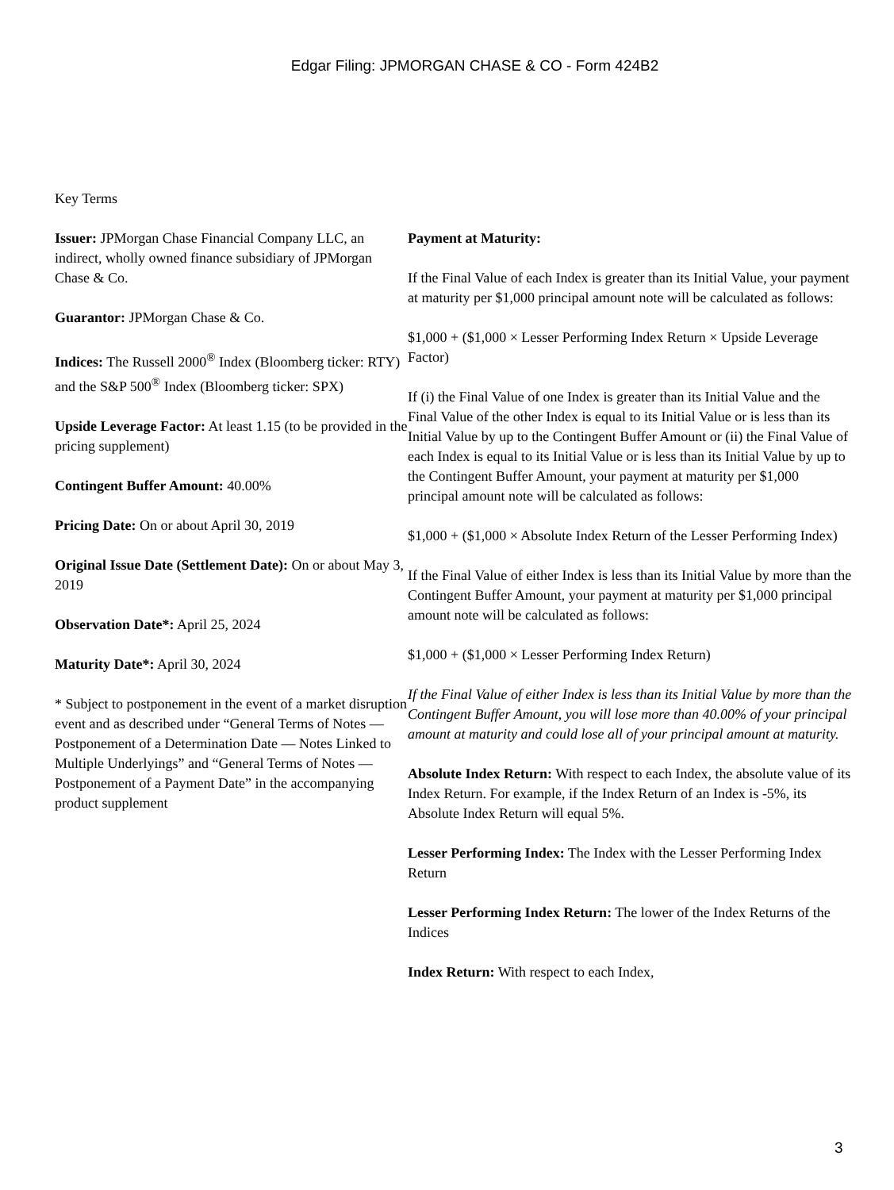Edgar Filing: JPMORGAN CHASE & CO - Form 424B2
Key Terms
Issuer: JPMorgan Chase Financial Company LLC, an indirect, wholly owned finance subsidiary of JPMorgan Chase & Co.
Guarantor: JPMorgan Chase & Co.
Indices: The Russell 2000<sup>®</sup> Index (Bloomberg ticker: RTY) and the S&P 500<sup>®</sup> Index (Bloomberg ticker: SPX)
Upside Leverage Factor: At least 1.15 (to be provided in the pricing supplement)
Contingent Buffer Amount: 40.00%
Pricing Date: On or about April 30, 2019
Original Issue Date (Settlement Date): On or about May 3, 2019
Observation Date*: April 25, 2024
Maturity Date*: April 30, 2024
* Subject to postponement in the event of a market disruption event and as described under “General Terms of Notes — Postponement of a Determination Date — Notes Linked to Multiple Underlyings” and “General Terms of Notes — Postponement of a Payment Date” in the accompanying product supplement
Payment at Maturity:
If the Final Value of each Index is greater than its Initial Value, your payment at maturity per $1,000 principal amount note will be calculated as follows:
$1,000 + ($1,000 × Lesser Performing Index Return × Upside Leverage Factor)
If (i) the Final Value of one Index is greater than its Initial Value and the Final Value of the other Index is equal to its Initial Value or is less than its Initial Value by up to the Contingent Buffer Amount or (ii) the Final Value of each Index is equal to its Initial Value or is less than its Initial Value by up to the Contingent Buffer Amount, your payment at maturity per $1,000 principal amount note will be calculated as follows:
$1,000 + ($1,000 × Absolute Index Return of the Lesser Performing Index)
If the Final Value of either Index is less than its Initial Value by more than the Contingent Buffer Amount, your payment at maturity per $1,000 principal amount note will be calculated as follows:
$1,000 + ($1,000 × Lesser Performing Index Return)
If the Final Value of either Index is less than its Initial Value by more than the Contingent Buffer Amount, you will lose more than 40.00% of your principal amount at maturity and could lose all of your principal amount at maturity.
Absolute Index Return: With respect to each Index, the absolute value of its Index Return. For example, if the Index Return of an Index is -5%, its Absolute Index Return will equal 5%.
Lesser Performing Index: The Index with the Lesser Performing Index Return
Lesser Performing Index Return: The lower of the Index Returns of the Indices
Index Return: With respect to each Index,
3